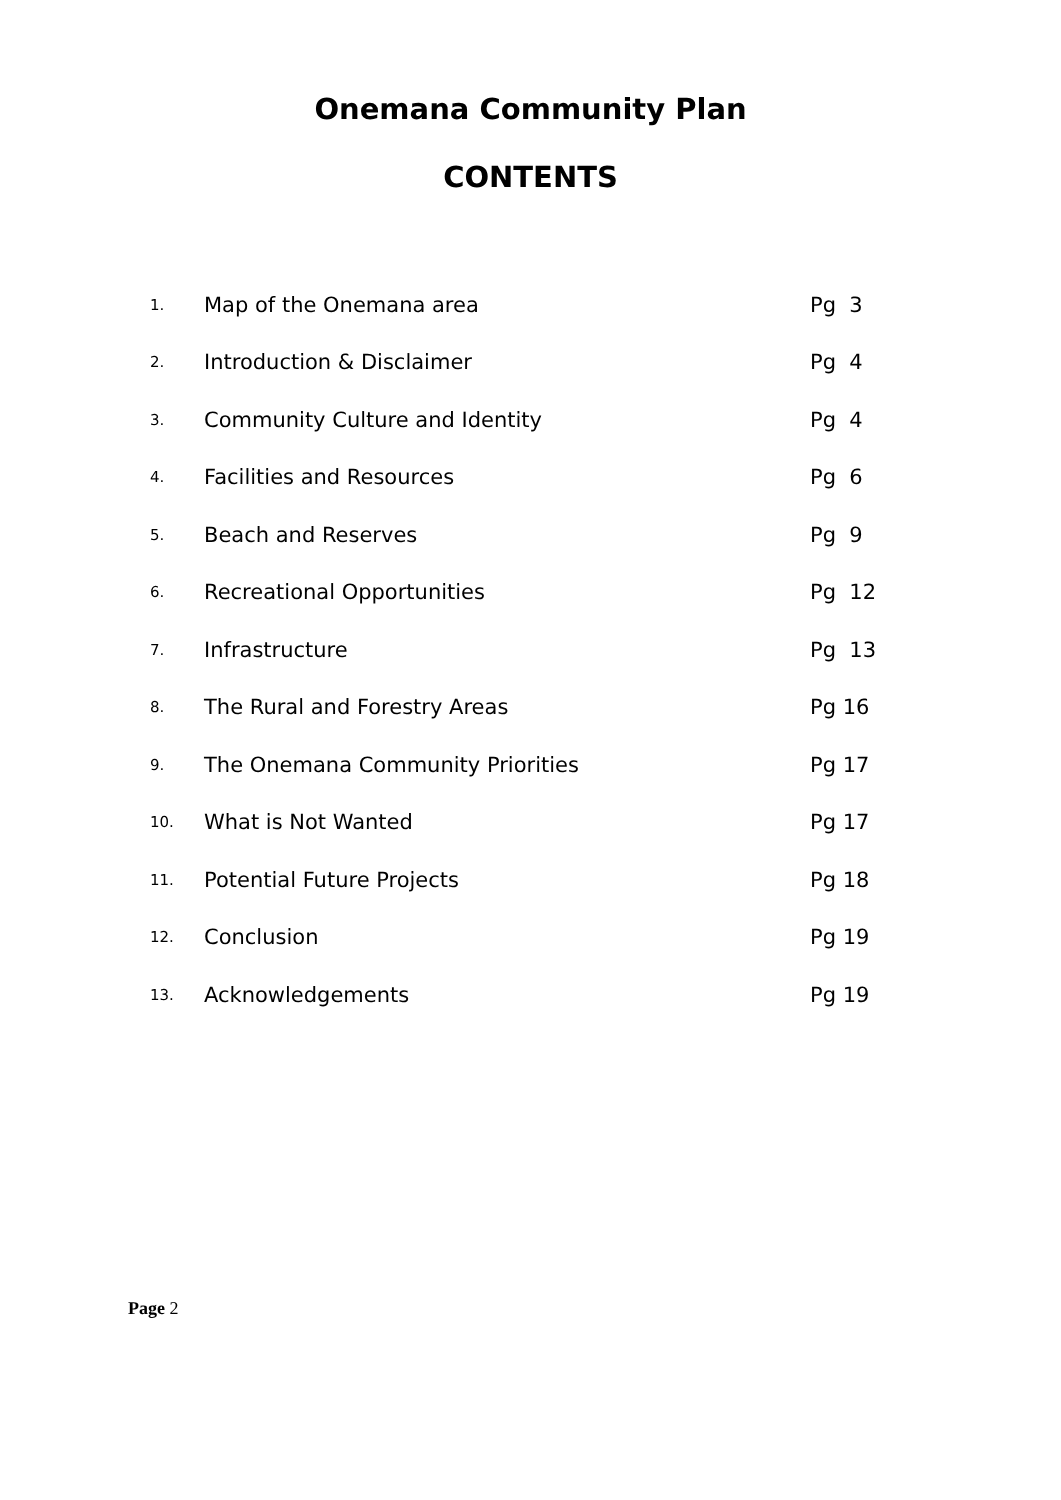Onemana Community Plan
CONTENTS
| 1. | Map of the Onemana area | Pg 3 |
| 2. | Introduction & Disclaimer | Pg 4 |
| 3. | Community Culture and Identity | Pg 4 |
| 4. | Facilities and Resources | Pg 6 |
| 5. | Beach and Reserves | Pg 9 |
| 6. | Recreational Opportunities | Pg 12 |
| 7. | Infrastructure | Pg 13 |
| 8. | The Rural and Forestry Areas | Pg 16 |
| 9. | The Onemana Community Priorities | Pg 17 |
| 10. | What is Not Wanted | Pg 17 |
| 11. | Potential Future Projects | Pg 18 |
| 12. | Conclusion | Pg 19 |
| 13. | Acknowledgements | Pg 19 |
Page 2